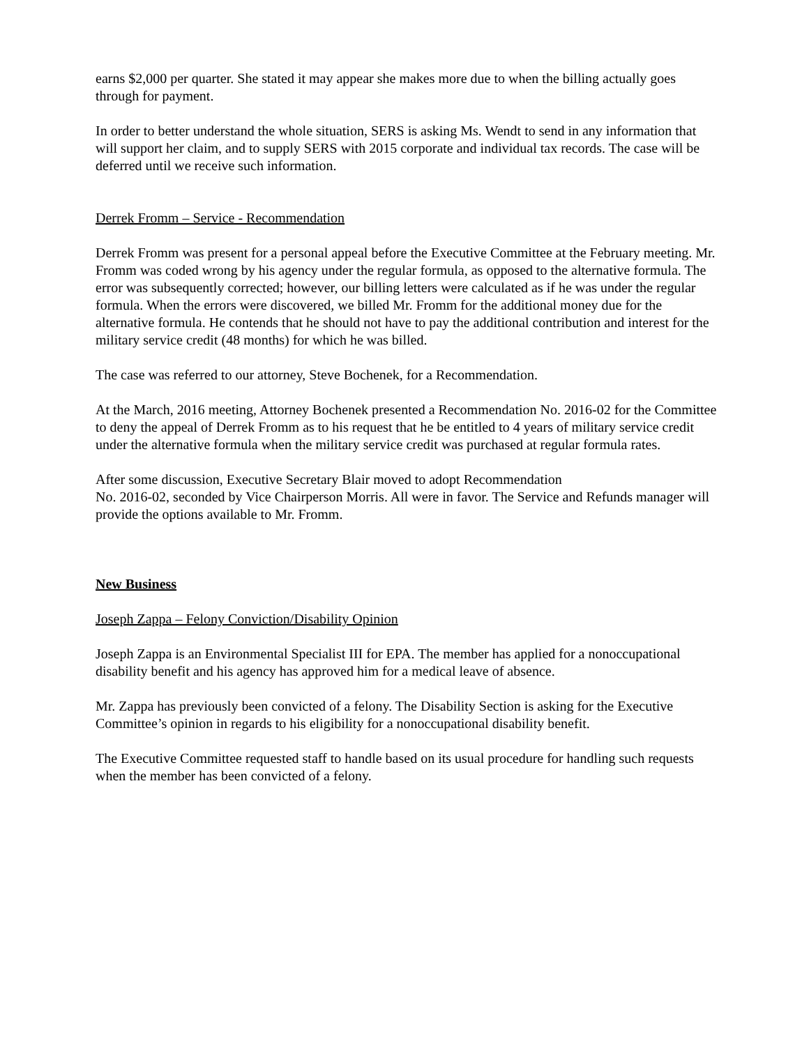earns $2,000 per quarter. She stated it may appear she makes more due to when the billing actually goes through for payment.
In order to better understand the whole situation, SERS is asking Ms. Wendt to send in any information that will support her claim, and to supply SERS with 2015 corporate and individual tax records. The case will be deferred until we receive such information.
Derrek Fromm – Service - Recommendation
Derrek Fromm was present for a personal appeal before the Executive Committee at the February meeting. Mr. Fromm was coded wrong by his agency under the regular formula, as opposed to the alternative formula. The error was subsequently corrected; however, our billing letters were calculated as if he was under the regular formula. When the errors were discovered, we billed Mr. Fromm for the additional money due for the alternative formula. He contends that he should not have to pay the additional contribution and interest for the military service credit (48 months) for which he was billed.
The case was referred to our attorney, Steve Bochenek, for a Recommendation.
At the March, 2016 meeting, Attorney Bochenek presented a Recommendation No. 2016-02 for the Committee to deny the appeal of Derrek Fromm as to his request that he be entitled to 4 years of military service credit under the alternative formula when the military service credit was purchased at regular formula rates.
After some discussion, Executive Secretary Blair moved to adopt Recommendation
No. 2016-02, seconded by Vice Chairperson Morris. All were in favor. The Service and Refunds manager will provide the options available to Mr. Fromm.
New Business
Joseph Zappa – Felony Conviction/Disability Opinion
Joseph Zappa is an Environmental Specialist III for EPA. The member has applied for a nonoccupational disability benefit and his agency has approved him for a medical leave of absence.
Mr. Zappa has previously been convicted of a felony. The Disability Section is asking for the Executive Committee’s opinion in regards to his eligibility for a nonoccupational disability benefit.
The Executive Committee requested staff to handle based on its usual procedure for handling such requests when the member has been convicted of a felony.